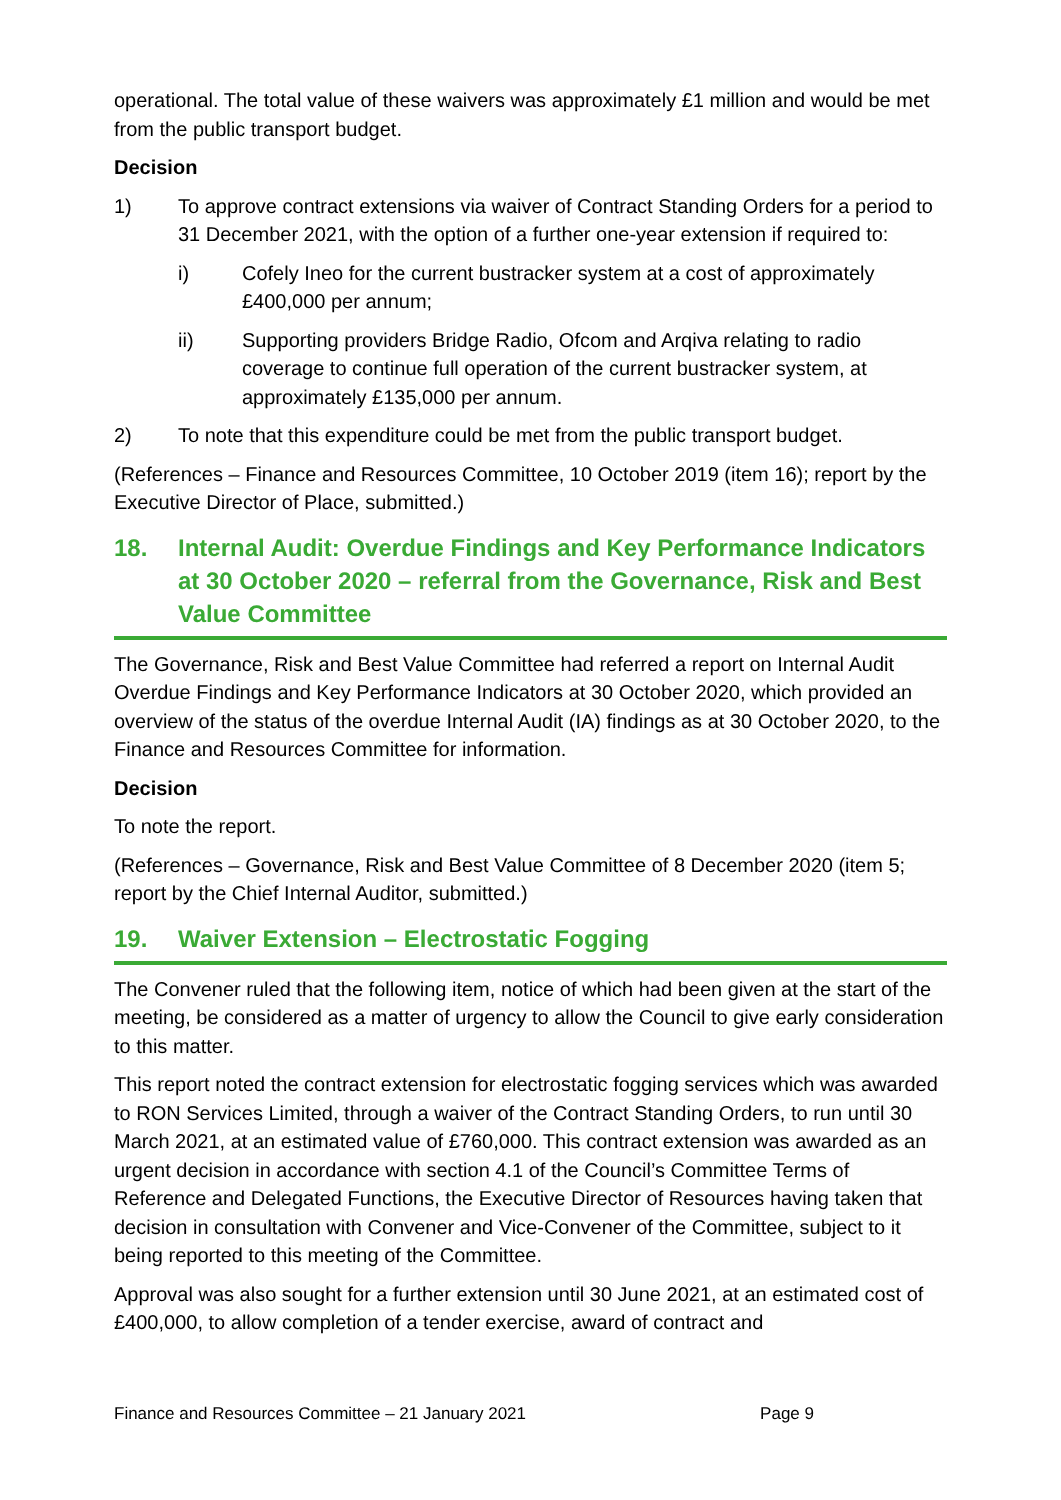operational. The total value of these waivers was approximately £1 million and would be met from the public transport budget.
Decision
1) To approve contract extensions via waiver of Contract Standing Orders for a period to 31 December 2021, with the option of a further one-year extension if required to:
i) Cofely Ineo for the current bustracker system at a cost of approximately £400,000 per annum;
ii) Supporting providers Bridge Radio, Ofcom and Arqiva relating to radio coverage to continue full operation of the current bustracker system, at approximately £135,000 per annum.
2) To note that this expenditure could be met from the public transport budget.
(References – Finance and Resources Committee, 10 October 2019 (item 16); report by the Executive Director of Place, submitted.)
18. Internal Audit: Overdue Findings and Key Performance Indicators at 30 October 2020 – referral from the Governance, Risk and Best Value Committee
The Governance, Risk and Best Value Committee had referred a report on Internal Audit Overdue Findings and Key Performance Indicators at 30 October 2020, which provided an overview of the status of the overdue Internal Audit (IA) findings as at 30 October 2020, to the Finance and Resources Committee for information.
Decision
To note the report.
(References – Governance, Risk and Best Value Committee of 8 December 2020 (item 5; report by the Chief Internal Auditor, submitted.)
19. Waiver Extension – Electrostatic Fogging
The Convener ruled that the following item, notice of which had been given at the start of the meeting, be considered as a matter of urgency to allow the Council to give early consideration to this matter.
This report noted the contract extension for electrostatic fogging services which was awarded to RON Services Limited, through a waiver of the Contract Standing Orders, to run until 30 March 2021, at an estimated value of £760,000. This contract extension was awarded as an urgent decision in accordance with section 4.1 of the Council’s Committee Terms of Reference and Delegated Functions, the Executive Director of Resources having taken that decision in consultation with Convener and Vice-Convener of the Committee, subject to it being reported to this meeting of the Committee.
Approval was also sought for a further extension until 30 June 2021, at an estimated cost of £400,000, to allow completion of a tender exercise, award of contract and
Finance and Resources Committee – 21 January 2021 Page 9